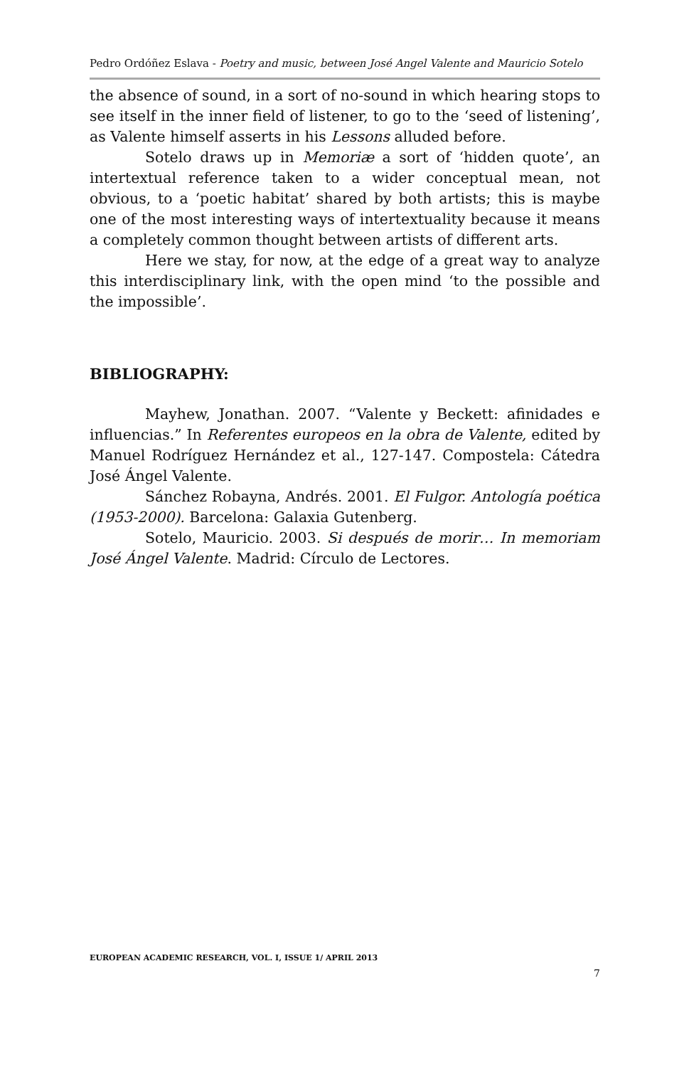Pedro Ordóñez Eslava - Poetry and music, between José Angel Valente and Mauricio Sotelo
the absence of sound, in a sort of no-sound in which hearing stops to see itself in the inner field of listener, to go to the ‘seed of listening’, as Valente himself asserts in his Lessons alluded before.
Sotelo draws up in Memoriæ a sort of ‘hidden quote’, an intertextual reference taken to a wider conceptual mean, not obvious, to a ‘poetic habitat’ shared by both artists; this is maybe one of the most interesting ways of intertextuality because it means a completely common thought between artists of different arts.
Here we stay, for now, at the edge of a great way to analyze this interdisciplinary link, with the open mind ‘to the possible and the impossible’.
BIBLIOGRAPHY:
Mayhew, Jonathan. 2007. “Valente y Beckett: afinidades e influencias.” In Referentes europeos en la obra de Valente, edited by Manuel Rodríguez Hernández et al., 127-147. Compostela: Cátedra José Ángel Valente.
Sánchez Robayna, Andrés. 2001. El Fulgor. Antología poética (1953-2000). Barcelona: Galaxia Gutenberg.
Sotelo, Mauricio. 2003. Si después de morir… In memoriam José Ángel Valente. Madrid: Círculo de Lectores.
EUROPEAN ACADEMIC RESEARCH, VOL. I, ISSUE 1/ APRIL 2013
7